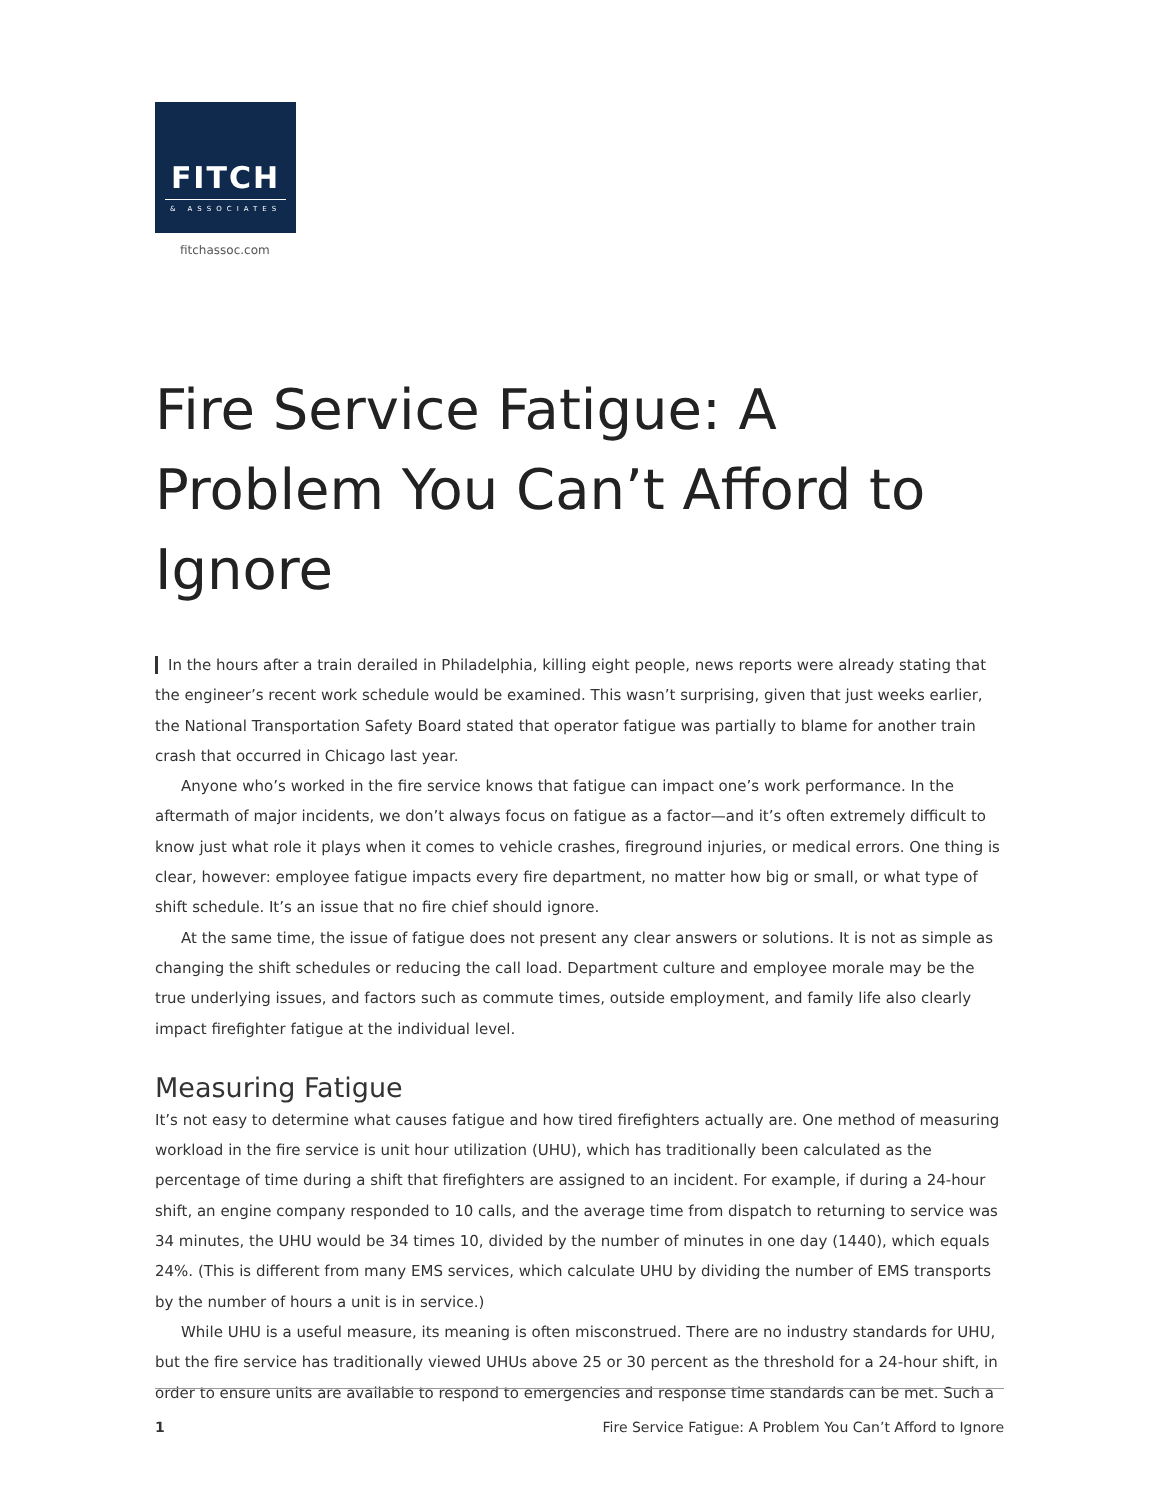FITCH
& ASSOCIATES
fitchassoc.com
Fire Service Fatigue: A Problem You Can’t Afford to Ignore
In the hours after a train derailed in Philadelphia, killing eight people, news reports were already stating that the engineer’s recent work schedule would be examined. This wasn’t surprising, given that just weeks earlier, the National Transportation Safety Board stated that operator fatigue was partially to blame for another train crash that occurred in Chicago last year.
Anyone who’s worked in the fire service knows that fatigue can impact one’s work performance. In the aftermath of major incidents, we don’t always focus on fatigue as a factor—and it’s often extremely difficult to know just what role it plays when it comes to vehicle crashes, fireground injuries, or medical errors. One thing is clear, however: employee fatigue impacts every fire department, no matter how big or small, or what type of shift schedule. It’s an issue that no fire chief should ignore.
At the same time, the issue of fatigue does not present any clear answers or solutions. It is not as simple as changing the shift schedules or reducing the call load. Department culture and employee morale may be the true underlying issues, and factors such as commute times, outside employment, and family life also clearly impact firefighter fatigue at the individual level.
Measuring Fatigue
It’s not easy to determine what causes fatigue and how tired firefighters actually are. One method of measuring workload in the fire service is unit hour utilization (UHU), which has traditionally been calculated as the percentage of time during a shift that firefighters are assigned to an incident. For example, if during a 24-hour shift, an engine company responded to 10 calls, and the average time from dispatch to returning to service was 34 minutes, the UHU would be 34 times 10, divided by the number of minutes in one day (1440), which equals 24%. (This is different from many EMS services, which calculate UHU by dividing the number of EMS transports by the number of hours a unit is in service.)
While UHU is a useful measure, its meaning is often misconstrued. There are no industry standards for UHU, but the fire service has traditionally viewed UHUs above 25 or 30 percent as the threshold for a 24-hour shift, in order to ensure units are available to respond to emergencies and response time standards can be met. Such a
1 Fire Service Fatigue: A Problem You Can’t Afford to Ignore